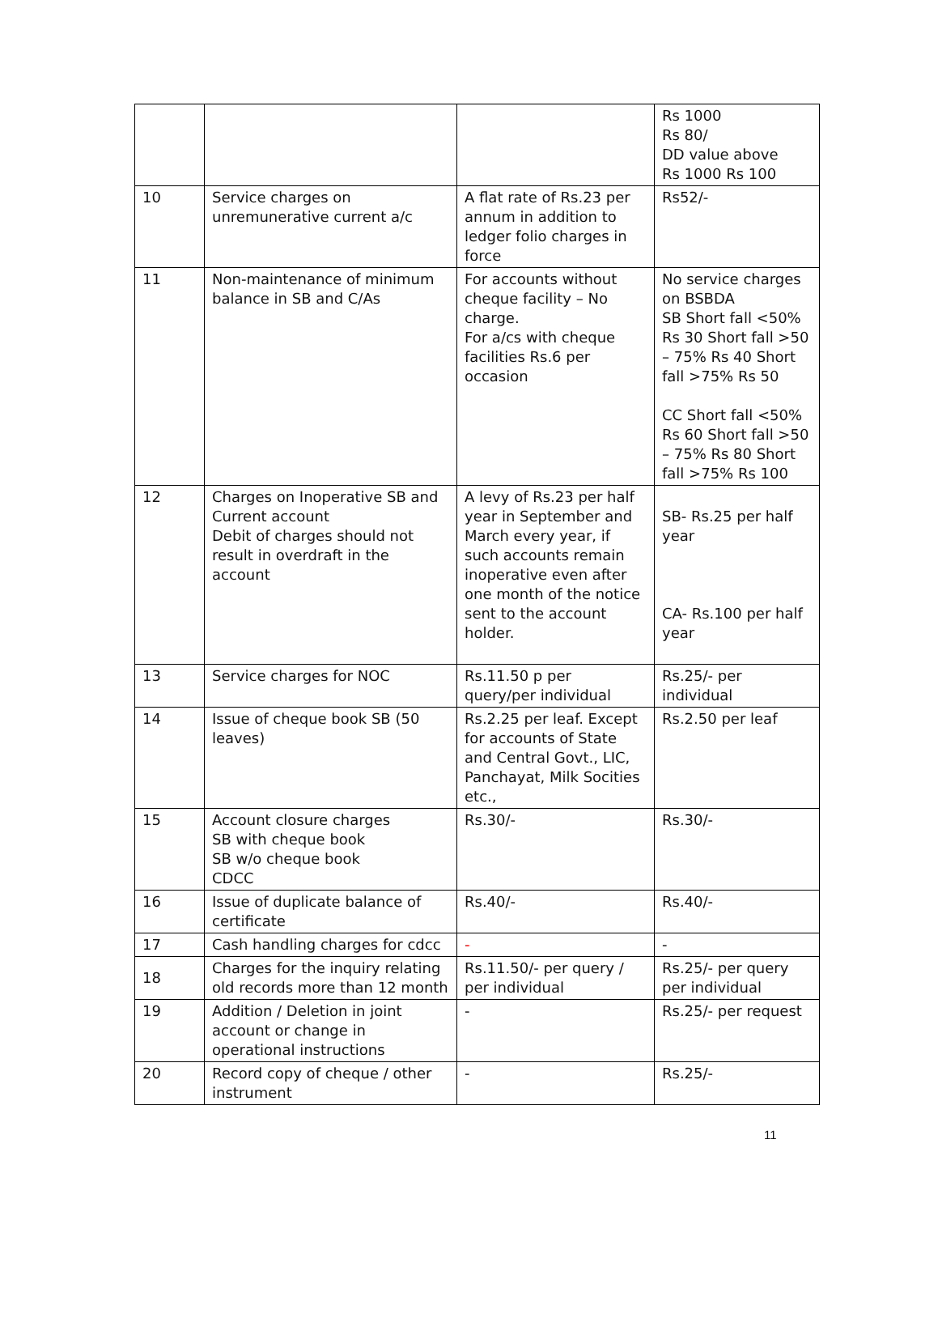| | | | Rs 1000 Rs 80/ DD value above Rs 1000 Rs 100 |
| 10 | Service charges on unremunerative current a/c | A flat rate of Rs.23 per annum in addition to ledger folio charges in force | Rs52/- |
| 11 | Non-maintenance of minimum balance in SB and C/As | For accounts without cheque facility – No charge. For a/cs with cheque facilities Rs.6 per occasion | No service charges on BSBDA SB Short fall <50% Rs 30 Short fall >50 – 75% Rs 40 Short fall >75% Rs 50 CC Short fall <50% Rs 60 Short fall >50 – 75% Rs 80 Short fall >75% Rs 100 |
| 12 | Charges on Inoperative SB and Current account Debit of charges should not result in overdraft in the account | A levy of Rs.23 per half year in September and March every year, if such accounts remain inoperative even after one month of the notice sent to the account holder. | SB- Rs.25 per half year CA- Rs.100 per half year |
| 13 | Service charges for NOC | Rs.11.50 p per query/per individual | Rs.25/- per individual |
| 14 | Issue of cheque book SB (50 leaves) | Rs.2.25 per leaf. Except for accounts of State and Central Govt., LIC, Panchayat, Milk Socities etc., | Rs.2.50 per leaf |
| 15 | Account closure charges SB with cheque book SB w/o cheque book CDCC | Rs.30/- | Rs.30/- |
| 16 | Issue of duplicate balance of certificate | Rs.40/- | Rs.40/- |
| 17 | Cash handling charges for cdcc | - | - |
| 18 | Charges for the inquiry relating old records more than 12 month | Rs.11.50/- per query / per individual | Rs.25/- per query per individual |
| 19 | Addition / Deletion in joint account or change in operational instructions | - | Rs.25/- per request |
| 20 | Record copy of cheque / other instrument | - | Rs.25/- |
11